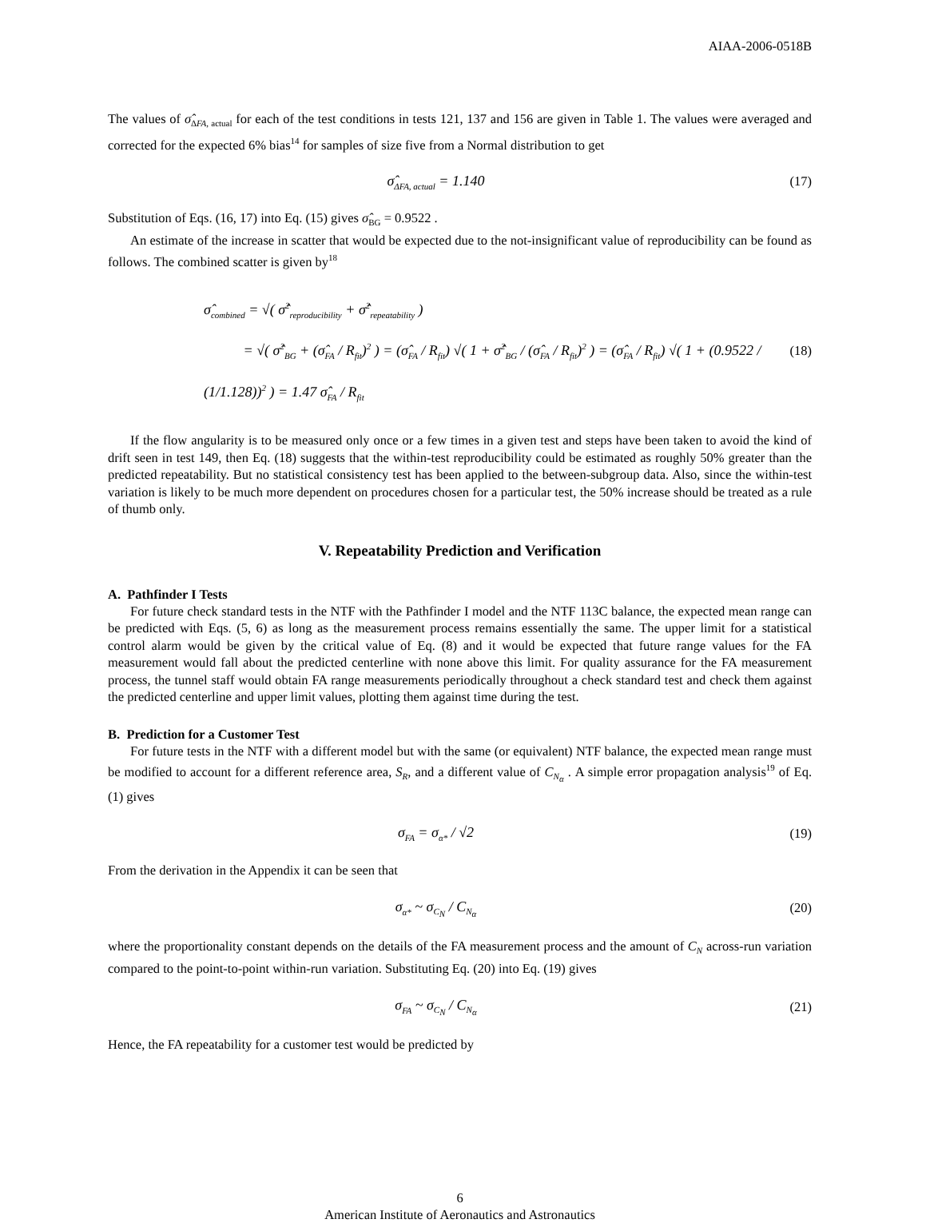AIAA-2006-0518B
The values of σ̂<sub>ΔFA, actual</sub> for each of the test conditions in tests 121, 137 and 156 are given in Table 1. The values were averaged and corrected for the expected 6% bias<sup>14</sup> for samples of size five from a Normal distribution to get
σ̂<sub>ΔFA, actual</sub> = 1.140 (17)
Substitution of Eqs. (16, 17) into Eq. (15) gives σ̂<sub>BG</sub> = 0.9522 .
An estimate of the increase in scatter that would be expected due to the not-insignificant value of reproducibility can be found as follows. The combined scatter is given by<sup>18</sup>
σ̂<sub>combined</sub> = √( σ̂<sup>2</sup><sub>reproducibility</sub> + σ̂<sup>2</sup><sub>repeatability</sub> )
= √( σ̂<sup>2</sup><sub>BG</sub> + (σ̂<sub>FA</sub> / R<sub>fit</sub>)<sup>2</sup> ) = (σ̂<sub>FA</sub> / R<sub>fit</sub>) √( 1 + σ̂<sup>2</sup><sub>BG</sub> / (σ̂<sub>FA</sub> / R<sub>fit</sub>)<sup>2</sup> ) = (σ̂<sub>FA</sub> / R<sub>fit</sub>) √( 1 + (0.9522 / (1/1.128))<sup>2</sup> ) = 1.47 σ̂<sub>FA</sub> / R<sub>fit</sub>
(18)
If the flow angularity is to be measured only once or a few times in a given test and steps have been taken to avoid the kind of drift seen in test 149, then Eq. (18) suggests that the within-test reproducibility could be estimated as roughly 50% greater than the predicted repeatability. But no statistical consistency test has been applied to the between-subgroup data. Also, since the within-test variation is likely to be much more dependent on procedures chosen for a particular test, the 50% increase should be treated as a rule of thumb only.
V. Repeatability Prediction and Verification
A. Pathfinder I Tests
For future check standard tests in the NTF with the Pathfinder I model and the NTF 113C balance, the expected mean range can be predicted with Eqs. (5, 6) as long as the measurement process remains essentially the same. The upper limit for a statistical control alarm would be given by the critical value of Eq. (8) and it would be expected that future range values for the FA measurement would fall about the predicted centerline with none above this limit. For quality assurance for the FA measurement process, the tunnel staff would obtain FA range measurements periodically throughout a check standard test and check them against the predicted centerline and upper limit values, plotting them against time during the test.
B. Prediction for a Customer Test
For future tests in the NTF with a different model but with the same (or equivalent) NTF balance, the expected mean range must be modified to account for a different reference area, S<sub>R</sub>, and a different value of C<sub>N<sub>α</sub></sub> . A simple error propagation analysis<sup>19</sup> of Eq. (1) gives
σ<sub>FA</sub> = σ<sub>α*</sub> / √2 (19)
From the derivation in the Appendix it can be seen that
σ<sub>α*</sub> ~ σ<sub>C<sub>N</sub></sub> / C<sub>N<sub>α</sub></sub>
(20)
where the proportionality constant depends on the details of the FA measurement process and the amount of C<sub>N</sub> across-run variation compared to the point-to-point within-run variation. Substituting Eq. (20) into Eq. (19) gives
σ<sub>FA</sub> ~ σ<sub>C<sub>N</sub></sub> / C<sub>N<sub>α</sub></sub>
(21)
Hence, the FA repeatability for a customer test would be predicted by
6
American Institute of Aeronautics and Astronautics